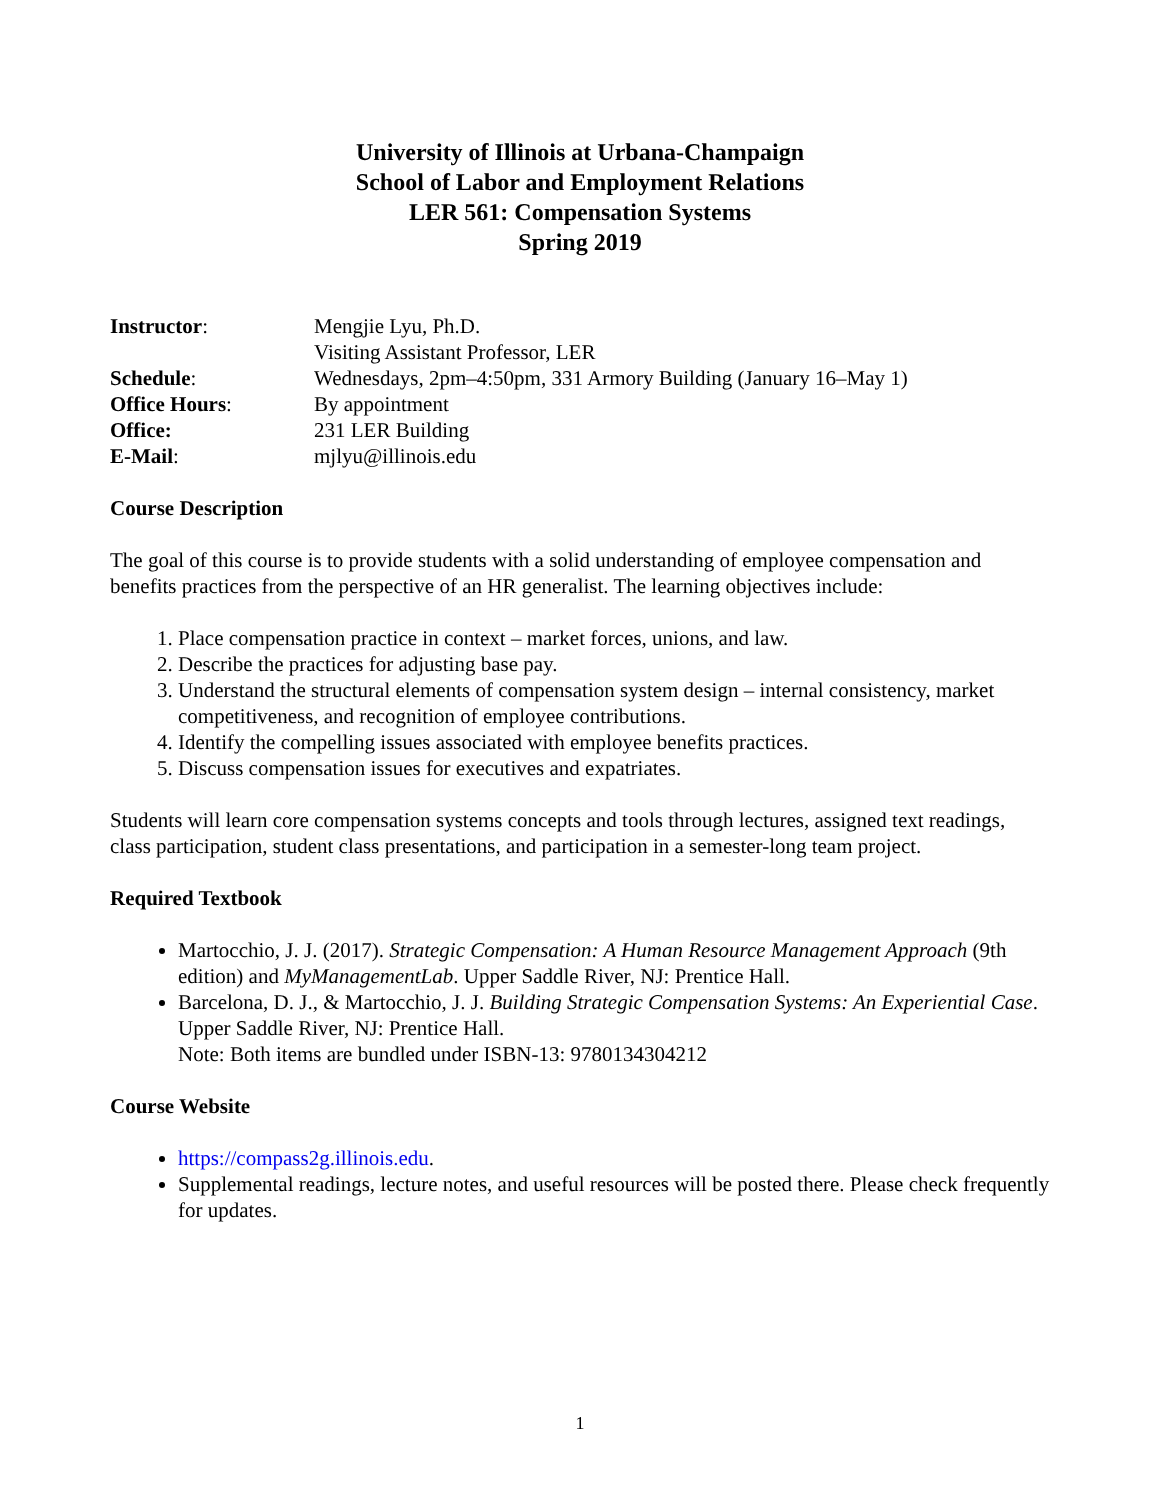University of Illinois at Urbana-Champaign
School of Labor and Employment Relations
LER 561: Compensation Systems
Spring 2019
| Instructor : | Mengjie Lyu, Ph.D. Visiting Assistant Professor, LER |
| Schedule : | Wednesdays, 2pm–4:50pm, 331 Armory Building (January 16–May 1) |
| Office Hours : | By appointment |
| Office: | 231 LER Building |
| E-Mail : | mjlyu@illinois.edu |
Course Description
The goal of this course is to provide students with a solid understanding of employee compensation and benefits practices from the perspective of an HR generalist. The learning objectives include:
1. Place compensation practice in context – market forces, unions, and law.
2. Describe the practices for adjusting base pay.
3. Understand the structural elements of compensation system design – internal consistency, market competitiveness, and recognition of employee contributions.
4. Identify the compelling issues associated with employee benefits practices.
5. Discuss compensation issues for executives and expatriates.
Students will learn core compensation systems concepts and tools through lectures, assigned text readings, class participation, student class presentations, and participation in a semester-long team project.
Required Textbook
Martocchio, J. J. (2017). Strategic Compensation: A Human Resource Management Approach (9th edition) and MyManagementLab. Upper Saddle River, NJ: Prentice Hall.
Barcelona, D. J., & Martocchio, J. J. Building Strategic Compensation Systems: An Experiential Case. Upper Saddle River, NJ: Prentice Hall.
Note: Both items are bundled under ISBN-13: 9780134304212
Course Website
https://compass2g.illinois.edu.
Supplemental readings, lecture notes, and useful resources will be posted there. Please check frequently for updates.
1